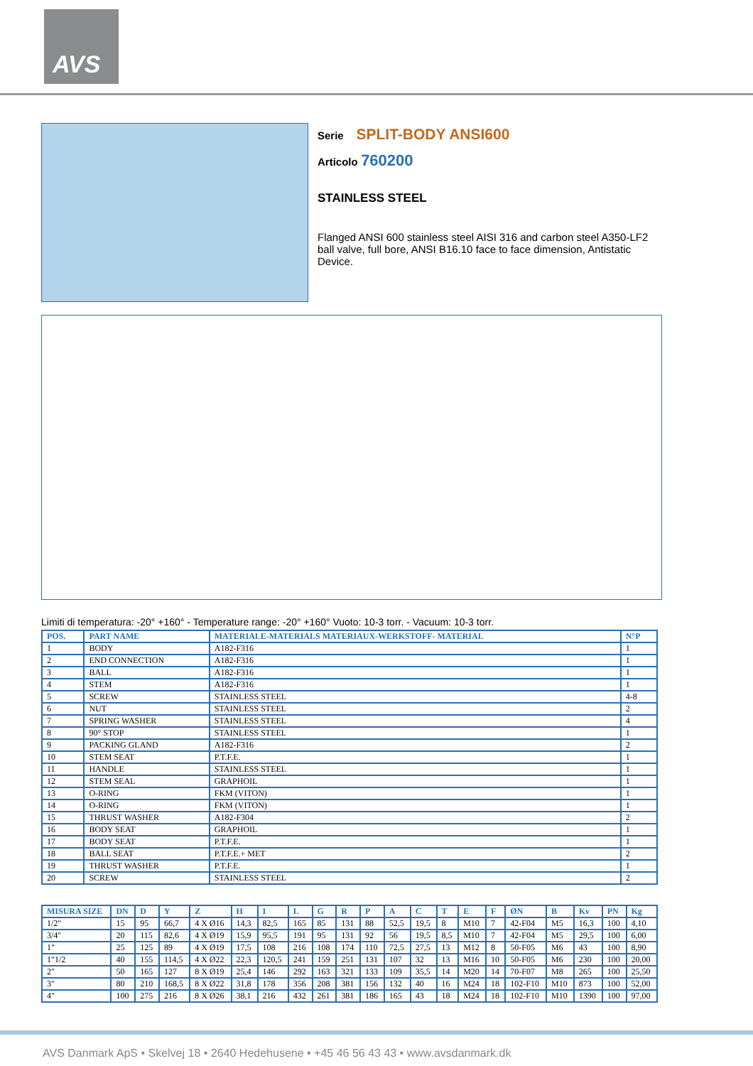AVS
Serie SPLIT-BODY ANSI600
Articolo 760200
STAINLESS STEEL
Flanged ANSI 600 stainless steel AISI 316 and carbon steel A350-LF2 ball valve, full bore, ANSI B16.10 face to face dimension, Antistatic Device.
Limiti di temperatura: -20° +160° - Temperature range: -20° +160° Vuoto: 10-3 torr. - Vacuum: 10-3 torr.
| POS. | PART NAME | MATERIALE-MATERIALS MATERIAUX-WERKSTOFF- MATERIAL | N°P |
| --- | --- | --- | --- |
| 1 | BODY | A182-F316 | 1 |
| 2 | END CONNECTION | A182-F316 | 1 |
| 3 | BALL | A182-F316 | 1 |
| 4 | STEM | A182-F316 | 1 |
| 5 | SCREW | STAINLESS STEEL | 4-8 |
| 6 | NUT | STAINLESS STEEL | 2 |
| 7 | SPRING WASHER | STAINLESS STEEL | 4 |
| 8 | 90° STOP | STAINLESS STEEL | 1 |
| 9 | PACKING GLAND | A182-F316 | 2 |
| 10 | STEM SEAT | P.T.F.E. | 1 |
| 11 | HANDLE | STAINLESS STEEL | 1 |
| 12 | STEM SEAL | GRAPHOIL | 1 |
| 13 | O-RING | FKM (VITON) | 1 |
| 14 | O-RING | FKM (VITON) | 1 |
| 15 | THRUST WASHER | A182-F304 | 2 |
| 16 | BODY SEAT | GRAPHOIL | 1 |
| 17 | BODY SEAT | P.T.F.E. | 1 |
| 18 | BALL SEAT | P.T.F.E.+ MET | 2 |
| 19 | THRUST WASHER | P.T.F.E. | 1 |
| 20 | SCREW | STAINLESS STEEL | 2 |
| MISURA SIZE | DN | D | Y | Z | H | I | L | G | R | P | A | C | T | E | F | ØN | B | Kv | PN | Kg |
| --- | --- | --- | --- | --- | --- | --- | --- | --- | --- | --- | --- | --- | --- | --- | --- | --- | --- | --- | --- | --- |
| 1/2" | 15 | 95 | 66,7 | 4 X Ø16 | 14,3 | 82,5 | 165 | 85 | 131 | 88 | 52,5 | 19,5 | 8 | M10 | 7 | 42-F04 | M5 | 16,3 | 100 | 4,10 |
| 3/4" | 20 | 115 | 82,6 | 4 X Ø19 | 15,9 | 95,5 | 191 | 95 | 131 | 92 | 56 | 19,5 | 8,5 | M10 | 7 | 42-F04 | M5 | 29,5 | 100 | 6,00 |
| 1" | 25 | 125 | 89 | 4 X Ø19 | 17,5 | 108 | 216 | 108 | 174 | 110 | 72,5 | 27,5 | 13 | M12 | 8 | 50-F05 | M6 | 43 | 100 | 8,90 |
| 1"1/2 | 40 | 155 | 114,5 | 4 X Ø22 | 22,3 | 120,5 | 241 | 159 | 251 | 131 | 107 | 32 | 13 | M16 | 10 | 50-F05 | M6 | 230 | 100 | 20,00 |
| 2" | 50 | 165 | 127 | 8 X Ø19 | 25,4 | 146 | 292 | 163 | 321 | 133 | 109 | 35,5 | 14 | M20 | 14 | 70-F07 | M8 | 265 | 100 | 25,50 |
| 3" | 80 | 210 | 168,5 | 8 X Ø22 | 31,8 | 178 | 356 | 208 | 381 | 156 | 132 | 40 | 16 | M24 | 18 | 102-F10 | M10 | 873 | 100 | 52,00 |
| 4" | 100 | 275 | 216 | 8 X Ø26 | 38,1 | 216 | 432 | 261 | 381 | 186 | 165 | 43 | 18 | M24 | 18 | 102-F10 | M10 | 1390 | 100 | 97,00 |
AVS Danmark ApS • Skelvej 18 • 2640 Hedehusene • +45 46 56 43 43 • www.avsdanmark.dk